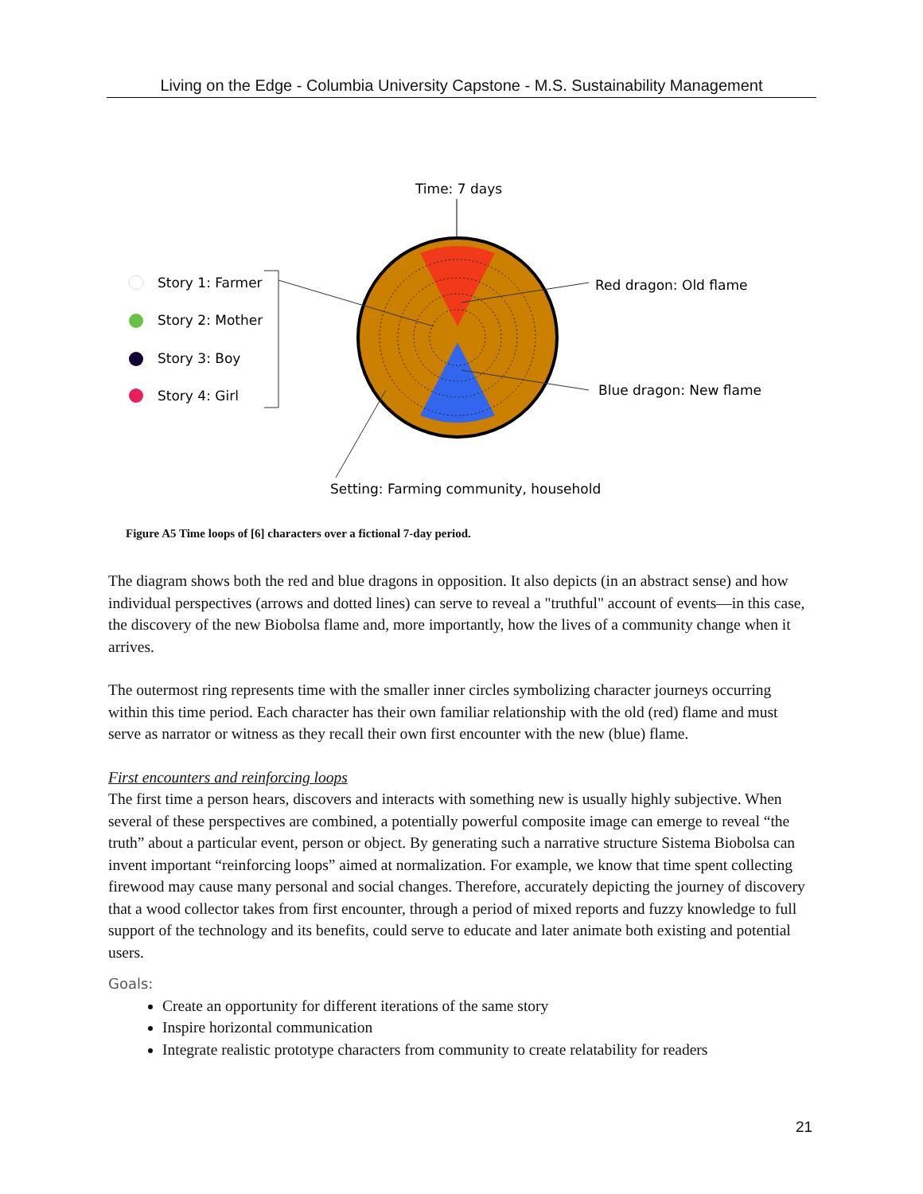Living on the Edge - Columbia University Capstone - M.S. Sustainability Management
Time: 7 days
Red dragon: Old flame
Blue dragon: New flame
Setting: Farming community, household
Story 1: Farmer
Story 2: Mother
Story 3: Boy
Story 4: Girl
Figure A5 Time loops of [6] characters over a fictional 7-day period.
The diagram shows both the red and blue dragons in opposition. It also depicts (in an abstract sense) and how individual perspectives (arrows and dotted lines) can serve to reveal a "truthful" account of events—in this case, the discovery of the new Biobolsa flame and, more importantly, how the lives of a community change when it arrives.
The outermost ring represents time with the smaller inner circles symbolizing character journeys occurring within this time period. Each character has their own familiar relationship with the old (red) flame and must serve as narrator or witness as they recall their own first encounter with the new (blue) flame.
First encounters and reinforcing loops
The first time a person hears, discovers and interacts with something new is usually highly subjective. When several of these perspectives are combined, a potentially powerful composite image can emerge to reveal “the truth” about a particular event, person or object. By generating such a narrative structure Sistema Biobolsa can invent important “reinforcing loops” aimed at normalization. For example, we know that time spent collecting firewood may cause many personal and social changes. Therefore, accurately depicting the journey of discovery that a wood collector takes from first encounter, through a period of mixed reports and fuzzy knowledge to full support of the technology and its benefits, could serve to educate and later animate both existing and potential users.
Goals:
Create an opportunity for different iterations of the same story
Inspire horizontal communication
Integrate realistic prototype characters from community to create relatability for readers
21